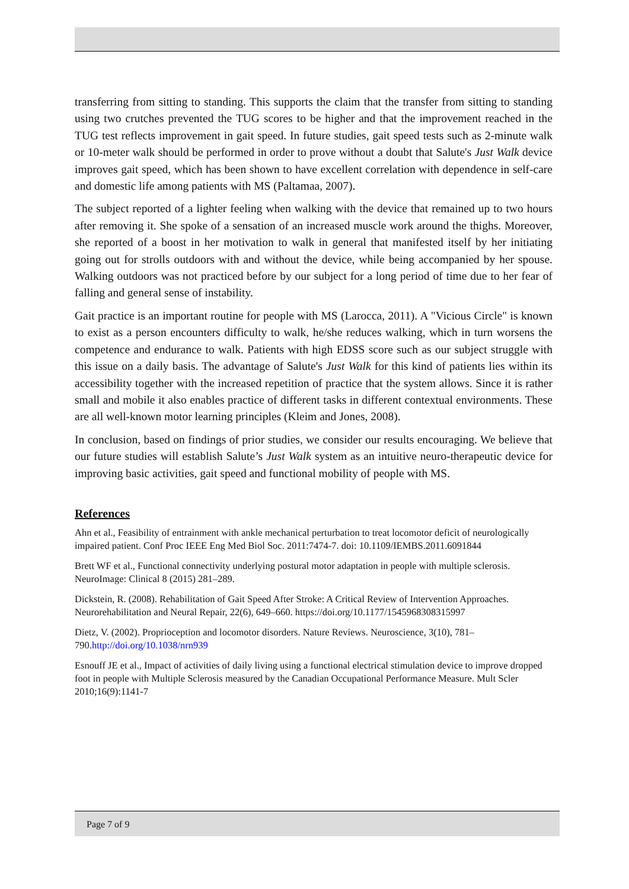transferring from sitting to standing. This supports the claim that the transfer from sitting to standing using two crutches prevented the TUG scores to be higher and that the improvement reached in the TUG test reflects improvement in gait speed. In future studies, gait speed tests such as 2-minute walk or 10-meter walk should be performed in order to prove without a doubt that Salute's Just Walk device improves gait speed, which has been shown to have excellent correlation with dependence in self-care and domestic life among patients with MS (Paltamaa, 2007).
The subject reported of a lighter feeling when walking with the device that remained up to two hours after removing it. She spoke of a sensation of an increased muscle work around the thighs. Moreover, she reported of a boost in her motivation to walk in general that manifested itself by her initiating going out for strolls outdoors with and without the device, while being accompanied by her spouse. Walking outdoors was not practiced before by our subject for a long period of time due to her fear of falling and general sense of instability.
Gait practice is an important routine for people with MS (Larocca, 2011). A "Vicious Circle" is known to exist as a person encounters difficulty to walk, he/she reduces walking, which in turn worsens the competence and endurance to walk. Patients with high EDSS score such as our subject struggle with this issue on a daily basis. The advantage of Salute's Just Walk for this kind of patients lies within its accessibility together with the increased repetition of practice that the system allows. Since it is rather small and mobile it also enables practice of different tasks in different contextual environments. These are all well-known motor learning principles (Kleim and Jones, 2008).
In conclusion, based on findings of prior studies, we consider our results encouraging. We believe that our future studies will establish Salute’s Just Walk system as an intuitive neuro-therapeutic device for improving basic activities, gait speed and functional mobility of people with MS.
References
Ahn et al., Feasibility of entrainment with ankle mechanical perturbation to treat locomotor deficit of neurologically impaired patient. Conf Proc IEEE Eng Med Biol Soc. 2011:7474-7. doi: 10.1109/IEMBS.2011.6091844
Brett WF et al., Functional connectivity underlying postural motor adaptation in people with multiple sclerosis. NeuroImage: Clinical 8 (2015) 281–289.
Dickstein, R. (2008). Rehabilitation of Gait Speed After Stroke: A Critical Review of Intervention Approaches. Neurorehabilitation and Neural Repair, 22(6), 649–660. https://doi.org/10.1177/1545968308315997
Dietz, V. (2002). Proprioception and locomotor disorders. Nature Reviews. Neuroscience, 3(10), 781–790.http://doi.org/10.1038/nrn939
Esnouff JE et al., Impact of activities of daily living using a functional electrical stimulation device to improve dropped foot in people with Multiple Sclerosis measured by the Canadian Occupational Performance Measure. Mult Scler 2010;16(9):1141-7
Page 7 of 9